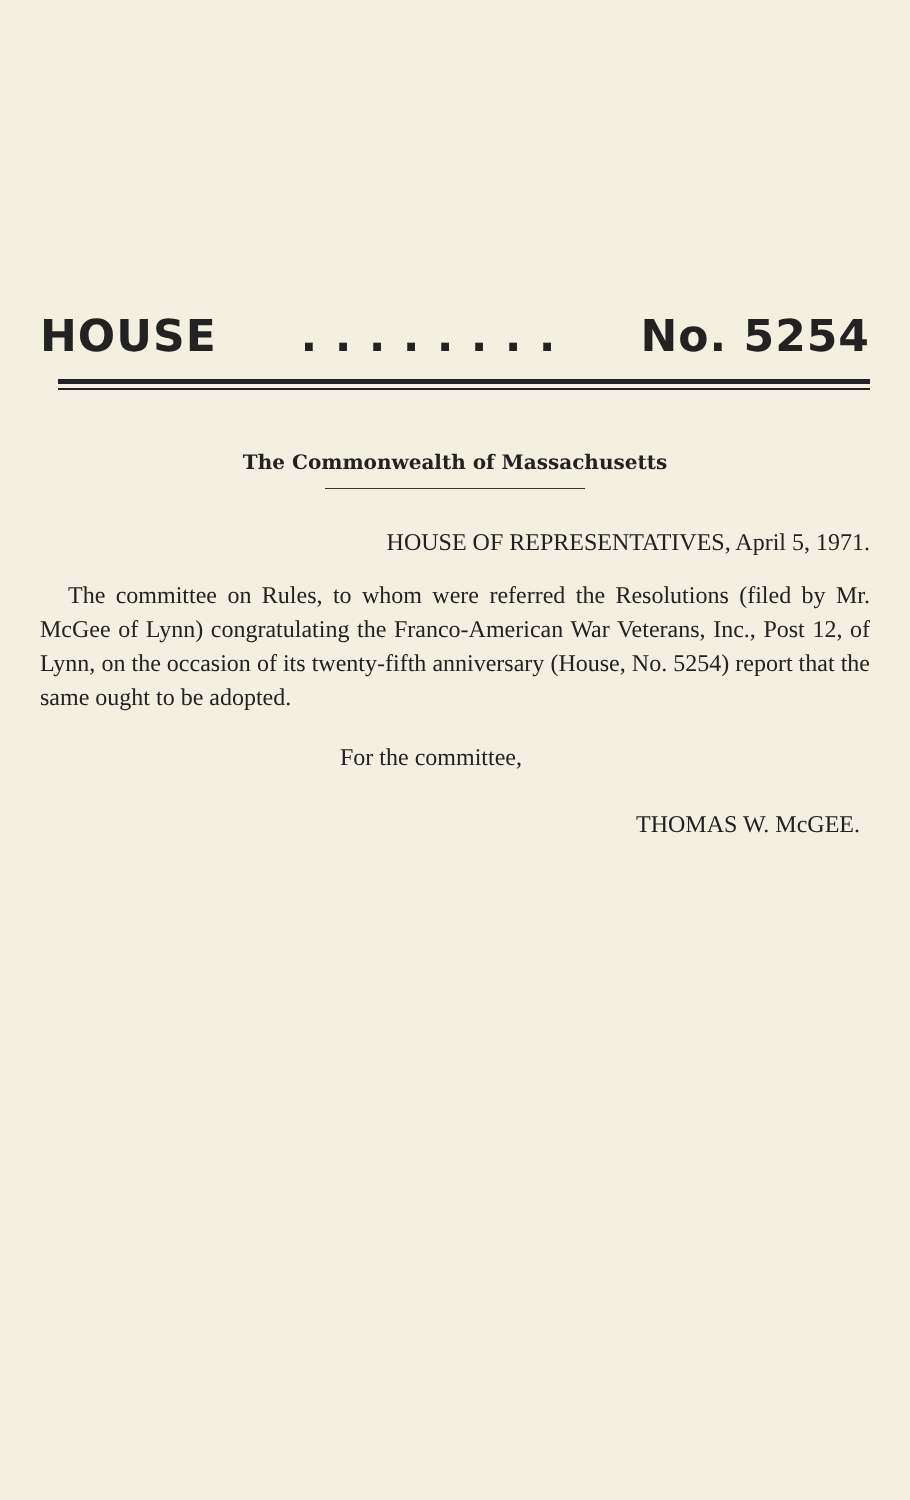HOUSE. . . . . . . . No. 5254
The Commonwealth of Massachusetts
HOUSE OF REPRESENTATIVES, April 5, 1971.
The committee on Rules, to whom were referred the Resolutions (filed by Mr. McGee of Lynn) congratulating the Franco-American War Veterans, Inc., Post 12, of Lynn, on the occasion of its twenty-fifth anniversary (House, No. 5254) report that the same ought to be adopted.
For the committee,
THOMAS W. McGEE.